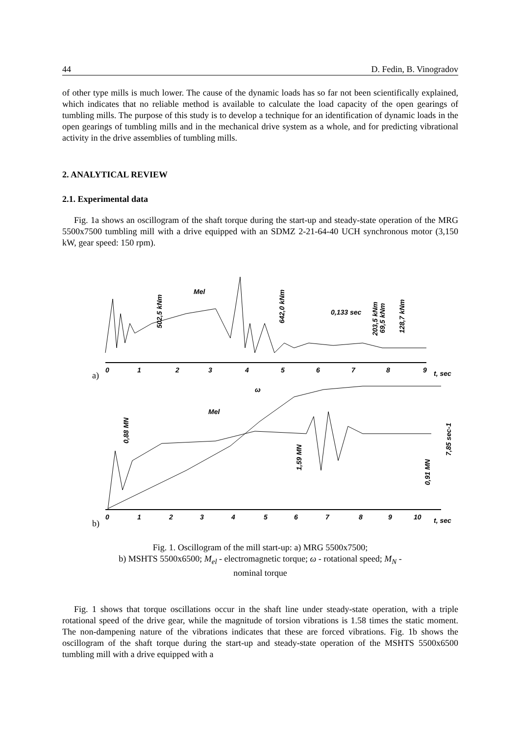44 D. Fedin, B. Vinogradov
of other type mills is much lower. The cause of the dynamic loads has so far not been scientifically explained, which indicates that no reliable method is available to calculate the load capacity of the open gearings of tumbling mills. The purpose of this study is to develop a technique for an identification of dynamic loads in the open gearings of tumbling mills and in the mechanical drive system as a whole, and for predicting vibrational activity in the drive assemblies of tumbling mills.
2. ANALYTICAL REVIEW
2.1. Experimental data
Fig. 1a shows an oscillogram of the shaft torque during the start-up and steady-state operation of the MRG 5500x7500 tumbling mill with a drive equipped with an SDMZ 2-21-64-40 UCH synchronous motor (3,150 kW, gear speed: 150 rpm).
Mel
0,133 sec
0
1
2
3
4
5
6
7
8
9
t, sec
ω
Mel
0
1
2
3
4
5
6
7
8
9
10
t, sec
502,5 kNm
642,0 kNm
203,5 kNm
69,5 kNm
128,7 kNm
0,88 MN
1,59 MN
0,91 MN
7,85 sec-1
a)
b)
Fig. 1. Oscillogram of the mill start-up: a) MRG 5500x7500;
b) MSHTS 5500x6500; M<sub>el</sub> - electromagnetic torque; ω - rotational speed; M<sub>N</sub> -
nominal torque
Fig. 1 shows that torque oscillations occur in the shaft line under steady-state operation, with a triple rotational speed of the drive gear, while the magnitude of torsion vibrations is 1.58 times the static moment. The non-dampening nature of the vibrations indicates that these are forced vibrations. Fig. 1b shows the oscillogram of the shaft torque during the start-up and steady-state operation of the MSHTS 5500x6500 tumbling mill with a drive equipped with a